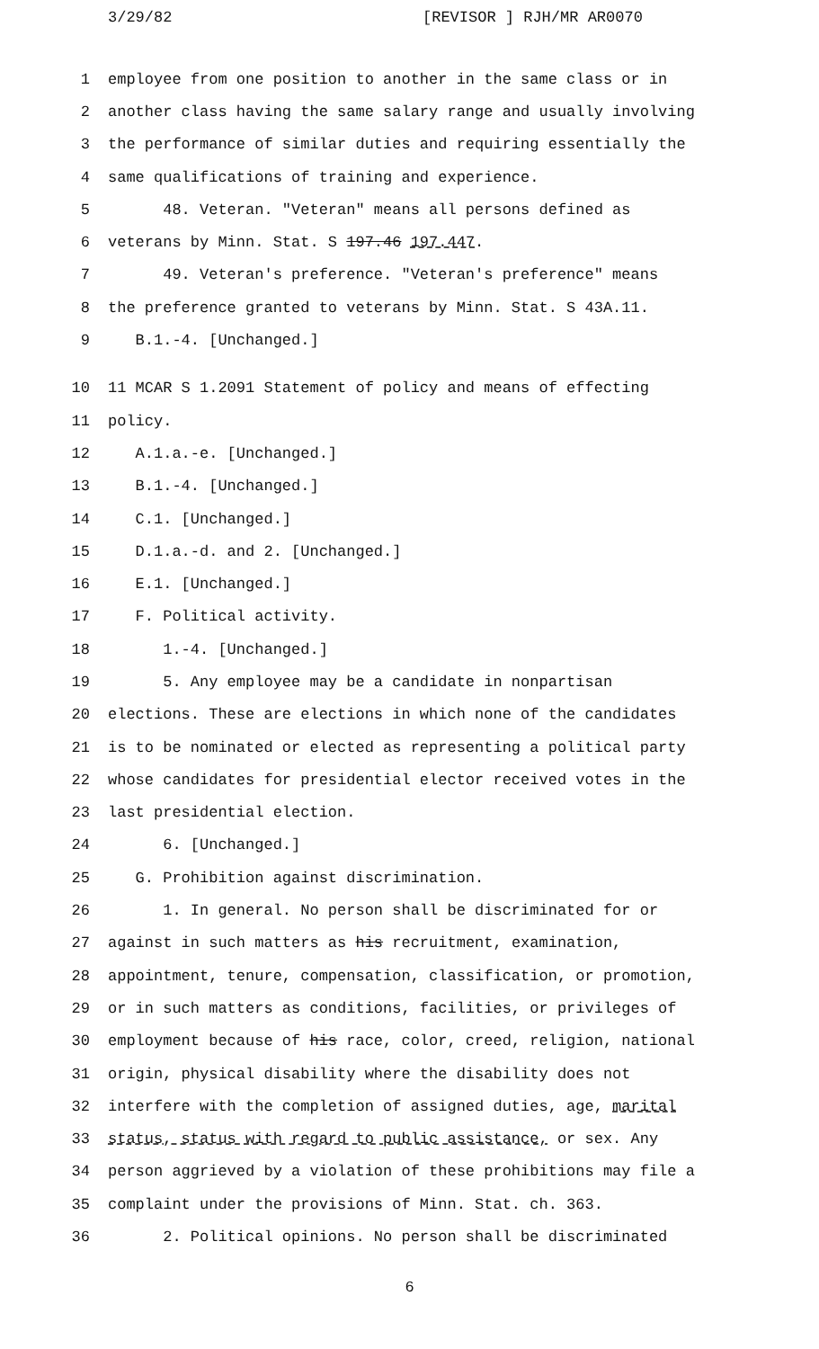3/29/82 [REVISOR ] RJH/MR AR0070
1 employee from one position to another in the same class or in
2 another class having the same salary range and usually involving
3 the performance of similar duties and requiring essentially the
4 same qualifications of training and experience.
5 48. Veteran. "Veteran" means all persons defined as
6 veterans by Minn. Stat. S 197.46 197.447.
7 49. Veteran's preference. "Veteran's preference" means
8 the preference granted to veterans by Minn. Stat. S 43A.11.
9 B.1.-4. [Unchanged.]
10 11 MCAR S 1.2091 Statement of policy and means of effecting
11 policy.
12 A.1.a.-e. [Unchanged.]
13 B.1.-4. [Unchanged.]
14 C.1. [Unchanged.]
15 D.1.a.-d. and 2. [Unchanged.]
16 E.1. [Unchanged.]
17 F. Political activity.
18 1.-4. [Unchanged.]
19 5. Any employee may be a candidate in nonpartisan
20 elections. These are elections in which none of the candidates
21 is to be nominated or elected as representing a political party
22 whose candidates for presidential elector received votes in the
23 last presidential election.
24 6. [Unchanged.]
25 G. Prohibition against discrimination.
26 1. In general. No person shall be discriminated for or
27 against in such matters as his recruitment, examination,
28 appointment, tenure, compensation, classification, or promotion,
29 or in such matters as conditions, facilities, or privileges of
30 employment because of his race, color, creed, religion, national
31 origin, physical disability where the disability does not
32 interfere with the completion of assigned duties, age, marital
33 status, status with regard to public assistance, or sex. Any
34 person aggrieved by a violation of these prohibitions may file a
35 complaint under the provisions of Minn. Stat. ch. 363.
36 2. Political opinions. No person shall be discriminated
6